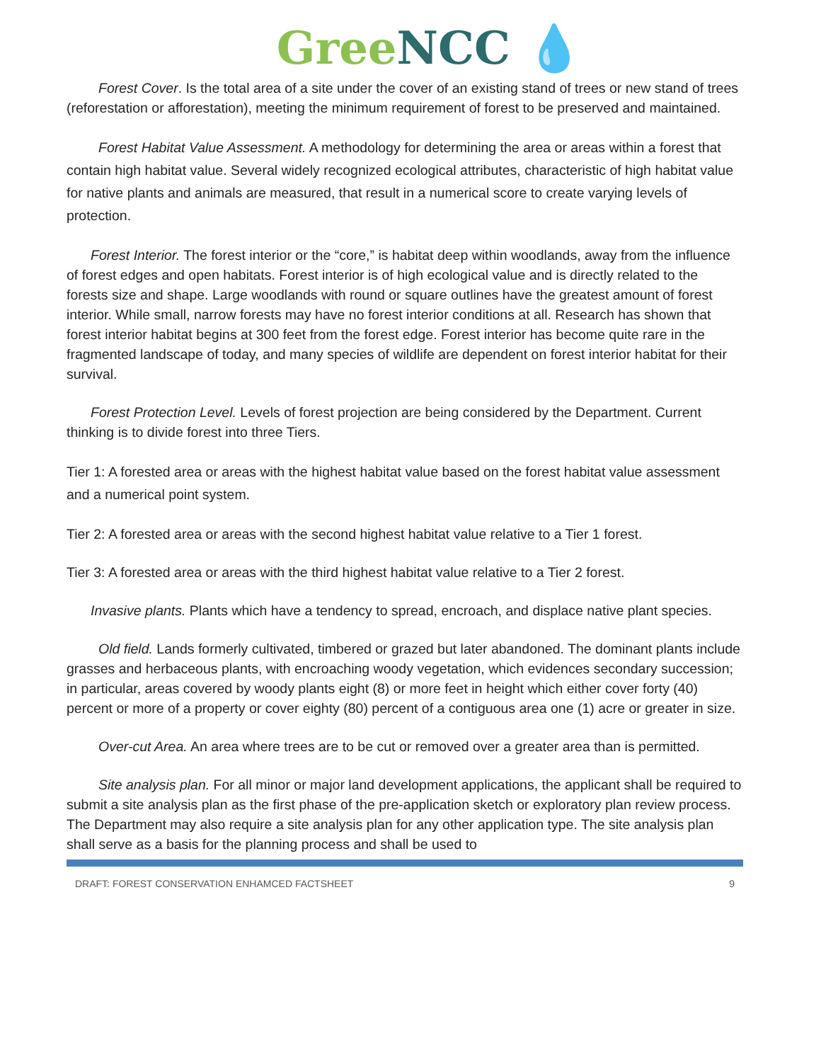Gree NCC 💧
Forest Cover. Is the total area of a site under the cover of an existing stand of trees or new stand of trees (reforestation or afforestation), meeting the minimum requirement of forest to be preserved and maintained.
Forest Habitat Value Assessment. A methodology for determining the area or areas within a forest that contain high habitat value. Several widely recognized ecological attributes, characteristic of high habitat value for native plants and animals are measured, that result in a numerical score to create varying levels of protection.
Forest Interior. The forest interior or the “core,” is habitat deep within woodlands, away from the influence of forest edges and open habitats. Forest interior is of high ecological value and is directly related to the forests size and shape. Large woodlands with round or square outlines have the greatest amount of forest interior. While small, narrow forests may have no forest interior conditions at all. Research has shown that forest interior habitat begins at 300 feet from the forest edge. Forest interior has become quite rare in the fragmented landscape of today, and many species of wildlife are dependent on forest interior habitat for their survival.
Forest Protection Level. Levels of forest projection are being considered by the Department. Current thinking is to divide forest into three Tiers.
Tier 1: A forested area or areas with the highest habitat value based on the forest habitat value assessment and a numerical point system.
Tier 2: A forested area or areas with the second highest habitat value relative to a Tier 1 forest.
Tier 3: A forested area or areas with the third highest habitat value relative to a Tier 2 forest.
Invasive plants. Plants which have a tendency to spread, encroach, and displace native plant species.
Old field. Lands formerly cultivated, timbered or grazed but later abandoned. The dominant plants include grasses and herbaceous plants, with encroaching woody vegetation, which evidences secondary succession; in particular, areas covered by woody plants eight (8) or more feet in height which either cover forty (40) percent or more of a property or cover eighty (80) percent of a contiguous area one (1) acre or greater in size.
Over-cut Area. An area where trees are to be cut or removed over a greater area than is permitted.
Site analysis plan. For all minor or major land development applications, the applicant shall be required to submit a site analysis plan as the first phase of the pre-application sketch or exploratory plan review process. The Department may also require a site analysis plan for any other application type. The site analysis plan shall serve as a basis for the planning process and shall be used to
DRAFT: FOREST CONSERVATION ENHAMCED FACTSHEET 9